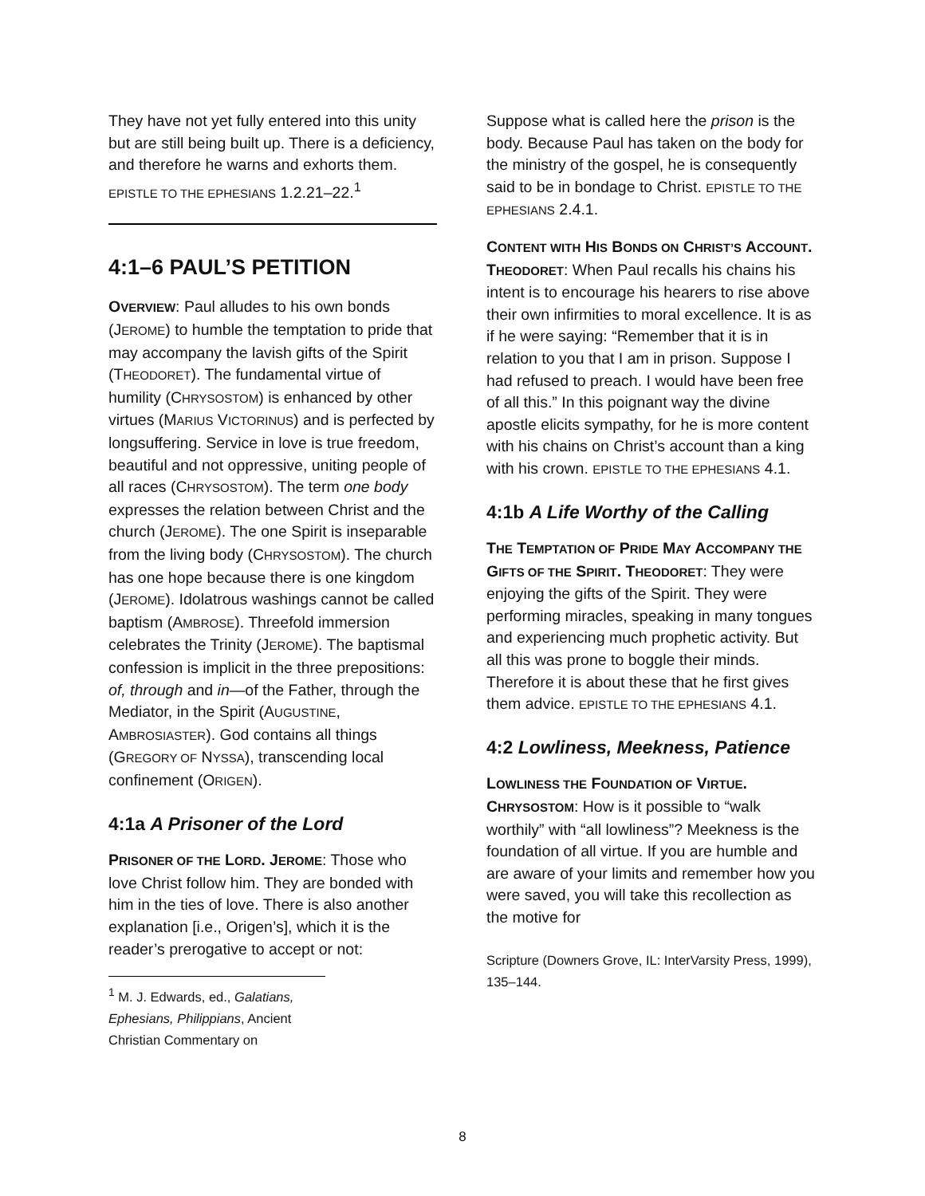They have not yet fully entered into this unity but are still being built up. There is a deficiency, and therefore he warns and exhorts them. EPISTLE TO THE EPHESIANS 1.2.21–22.<sup>1</sup>
4:1–6 PAUL’S PETITION
OVERVIEW: Paul alludes to his own bonds (JEROME) to humble the temptation to pride that may accompany the lavish gifts of the Spirit (THEODORET). The fundamental virtue of humility (CHRYSOSTOM) is enhanced by other virtues (MARIUS VICTORINUS) and is perfected by longsuffering. Service in love is true freedom, beautiful and not oppressive, uniting people of all races (CHRYSOSTOM). The term one body expresses the relation between Christ and the church (JEROME). The one Spirit is inseparable from the living body (CHRYSOSTOM). The church has one hope because there is one kingdom (JEROME). Idolatrous washings cannot be called baptism (AMBROSE). Threefold immersion celebrates the Trinity (JEROME). The baptismal confession is implicit in the three prepositions: of, through and in—of the Father, through the Mediator, in the Spirit (AUGUSTINE, AMBROSIASTER). God contains all things (GREGORY OF NYSSA), transcending local confinement (ORIGEN).
4:1a A Prisoner of the Lord
PRISONER OF THE LORD. JEROME: Those who love Christ follow him. They are bonded with him in the ties of love. There is also another explanation [i.e., Origen’s], which it is the reader’s prerogative to accept or not:
<sup>1</sup> M. J. Edwards, ed., Galatians, Ephesians, Philippians, Ancient Christian Commentary on
Suppose what is called here the prison is the body. Because Paul has taken on the body for the ministry of the gospel, he is consequently said to be in bondage to Christ. EPISTLE TO THE EPHESIANS 2.4.1.
CONTENT WITH HIS BONDS ON CHRIST’S ACCOUNT. THEODORET: When Paul recalls his chains his intent is to encourage his hearers to rise above their own infirmities to moral excellence. It is as if he were saying: “Remember that it is in relation to you that I am in prison. Suppose I had refused to preach. I would have been free of all this.” In this poignant way the divine apostle elicits sympathy, for he is more content with his chains on Christ’s account than a king with his crown. EPISTLE TO THE EPHESIANS 4.1.
4:1b A Life Worthy of the Calling
THE TEMPTATION OF PRIDE MAY ACCOMPANY THE GIFTS OF THE SPIRIT. THEODORET: They were enjoying the gifts of the Spirit. They were performing miracles, speaking in many tongues and experiencing much prophetic activity. But all this was prone to boggle their minds. Therefore it is about these that he first gives them advice. EPISTLE TO THE EPHESIANS 4.1.
4:2 Lowliness, Meekness, Patience
LOWLINESS THE FOUNDATION OF VIRTUE. CHRYSOSTOM: How is it possible to “walk worthily” with “all lowliness”? Meekness is the foundation of all virtue. If you are humble and are aware of your limits and remember how you were saved, you will take this recollection as the motive for
Scripture (Downers Grove, IL: InterVarsity Press, 1999), 135–144.
8